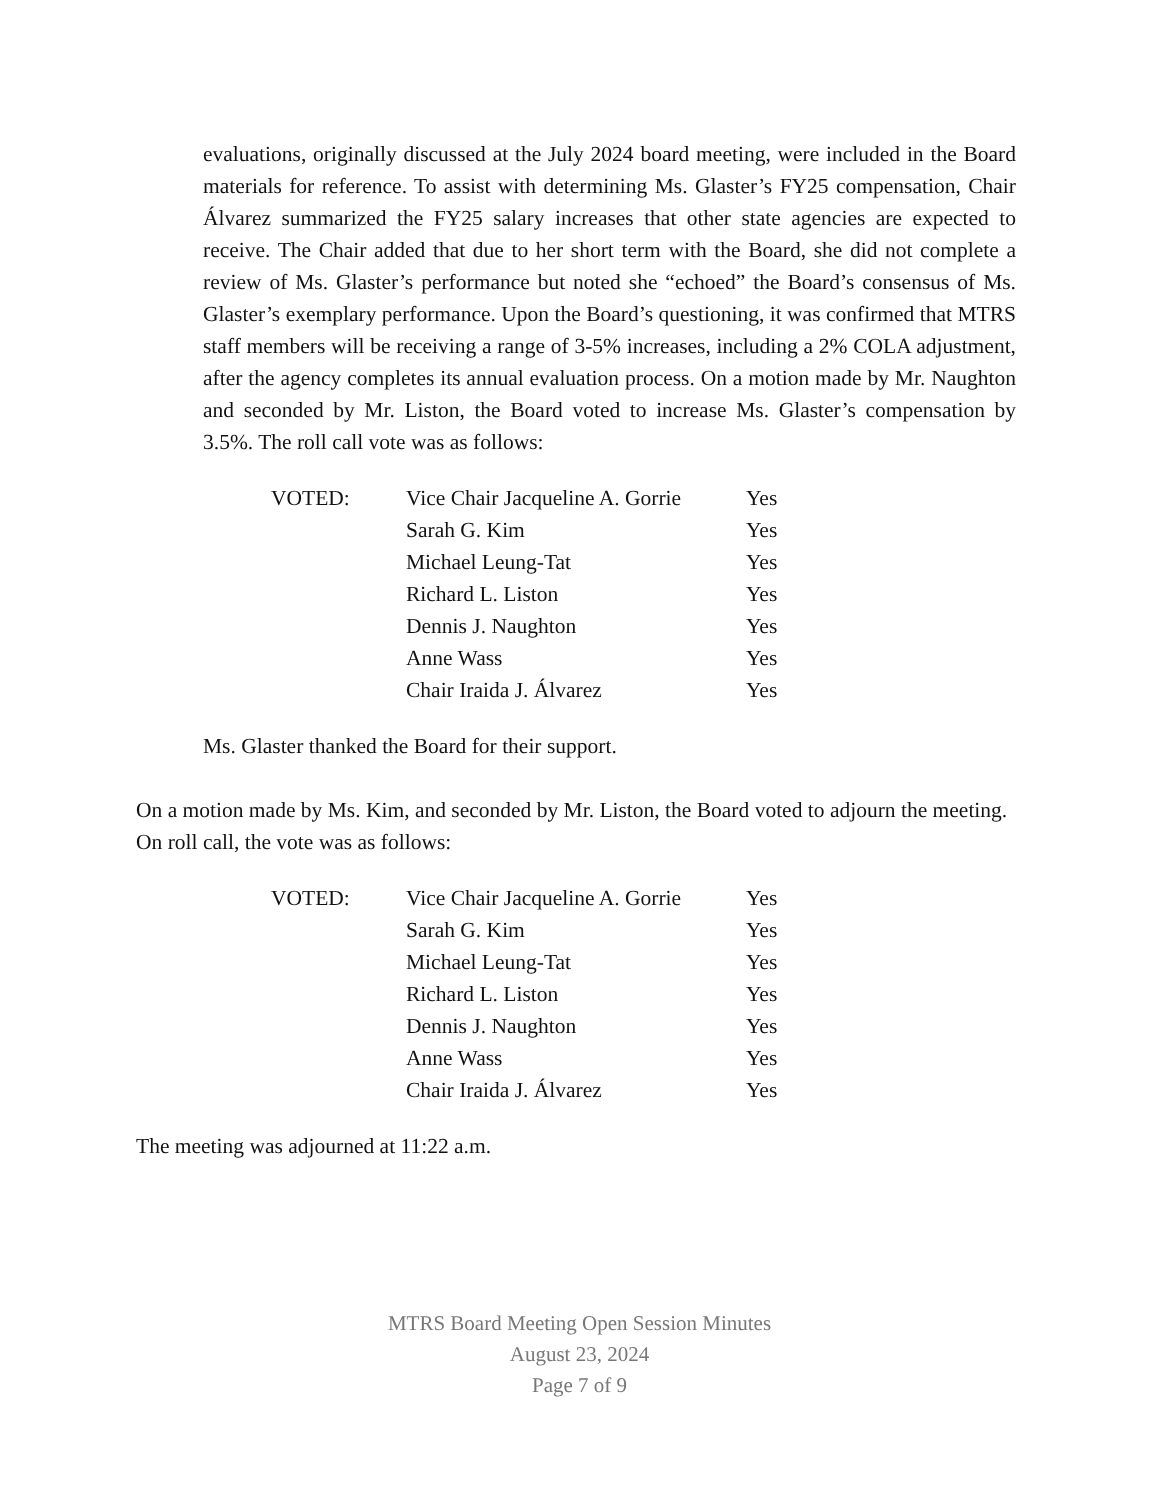evaluations, originally discussed at the July 2024 board meeting, were included in the Board materials for reference. To assist with determining Ms. Glaster’s FY25 compensation, Chair Álvarez summarized the FY25 salary increases that other state agencies are expected to receive. The Chair added that due to her short term with the Board, she did not complete a review of Ms. Glaster’s performance but noted she “echoed” the Board’s consensus of Ms. Glaster’s exemplary performance. Upon the Board’s questioning, it was confirmed that MTRS staff members will be receiving a range of 3-5% increases, including a 2% COLA adjustment, after the agency completes its annual evaluation process. On a motion made by Mr. Naughton and seconded by Mr. Liston, the Board voted to increase Ms. Glaster’s compensation by 3.5%. The roll call vote was as follows:
| VOTED: | Vice Chair Jacqueline A. Gorrie | Yes |
| | Sarah G. Kim | Yes |
| | Michael Leung-Tat | Yes |
| | Richard L. Liston | Yes |
| | Dennis J. Naughton | Yes |
| | Anne Wass | Yes |
| | Chair Iraida J. Álvarez | Yes |
Ms. Glaster thanked the Board for their support.
On a motion made by Ms. Kim, and seconded by Mr. Liston, the Board voted to adjourn the meeting. On roll call, the vote was as follows:
| VOTED: | Vice Chair Jacqueline A. Gorrie | Yes |
| | Sarah G. Kim | Yes |
| | Michael Leung-Tat | Yes |
| | Richard L. Liston | Yes |
| | Dennis J. Naughton | Yes |
| | Anne Wass | Yes |
| | Chair Iraida J. Álvarez | Yes |
The meeting was adjourned at 11:22 a.m.
MTRS Board Meeting Open Session Minutes
August 23, 2024
Page 7 of 9